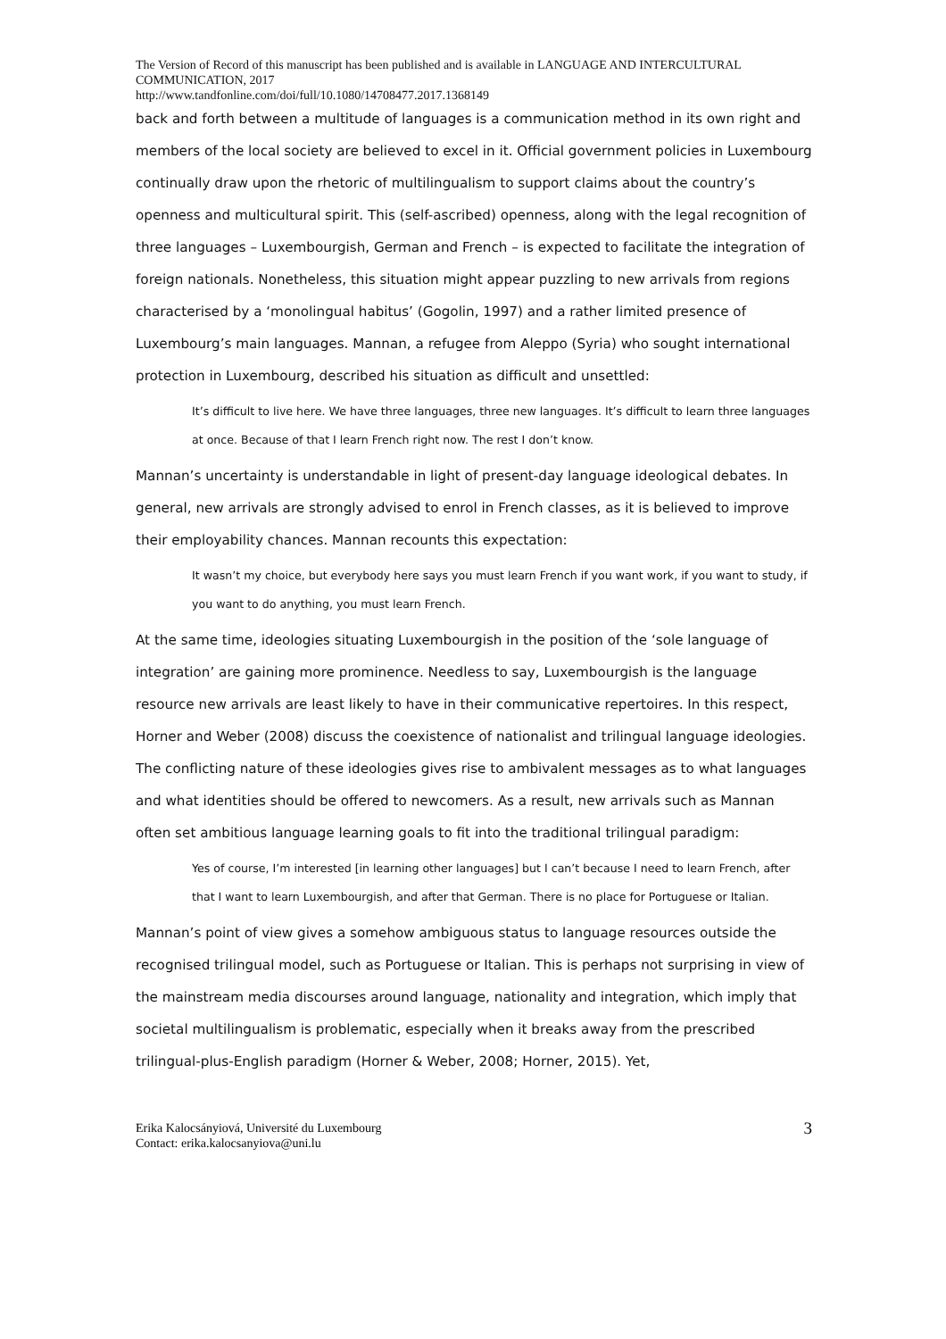The Version of Record of this manuscript has been published and is available in LANGUAGE AND INTERCULTURAL COMMUNICATION, 2017
http://www.tandfonline.com/doi/full/10.1080/14708477.2017.1368149
back and forth between a multitude of languages is a communication method in its own right and members of the local society are believed to excel in it. Official government policies in Luxembourg continually draw upon the rhetoric of multilingualism to support claims about the country’s openness and multicultural spirit. This (self-ascribed) openness, along with the legal recognition of three languages – Luxembourgish, German and French – is expected to facilitate the integration of foreign nationals. Nonetheless, this situation might appear puzzling to new arrivals from regions characterised by a ‘monolingual habitus’ (Gogolin, 1997) and a rather limited presence of Luxembourg’s main languages. Mannan, a refugee from Aleppo (Syria) who sought international protection in Luxembourg, described his situation as difficult and unsettled:
It’s difficult to live here. We have three languages, three new languages. It’s difficult to learn three languages at once. Because of that I learn French right now. The rest I don’t know.
Mannan’s uncertainty is understandable in light of present-day language ideological debates. In general, new arrivals are strongly advised to enrol in French classes, as it is believed to improve their employability chances. Mannan recounts this expectation:
It wasn’t my choice, but everybody here says you must learn French if you want work, if you want to study, if you want to do anything, you must learn French.
At the same time, ideologies situating Luxembourgish in the position of the ‘sole language of integration’ are gaining more prominence. Needless to say, Luxembourgish is the language resource new arrivals are least likely to have in their communicative repertoires. In this respect, Horner and Weber (2008) discuss the coexistence of nationalist and trilingual language ideologies. The conflicting nature of these ideologies gives rise to ambivalent messages as to what languages and what identities should be offered to newcomers. As a result, new arrivals such as Mannan often set ambitious language learning goals to fit into the traditional trilingual paradigm:
Yes of course, I’m interested [in learning other languages] but I can’t because I need to learn French, after that I want to learn Luxembourgish, and after that German. There is no place for Portuguese or Italian.
Mannan’s point of view gives a somehow ambiguous status to language resources outside the recognised trilingual model, such as Portuguese or Italian. This is perhaps not surprising in view of the mainstream media discourses around language, nationality and integration, which imply that societal multilingualism is problematic, especially when it breaks away from the prescribed trilingual-plus-English paradigm (Horner & Weber, 2008; Horner, 2015). Yet,
Erika Kalocsányiová, Université du Luxembourg
Contact: erika.kalocsanyiova@uni.lu
3